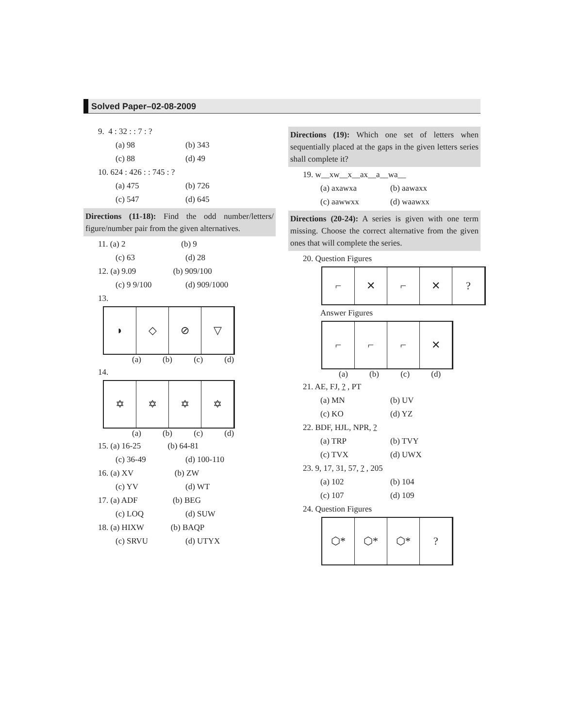Solved Paper–02-08-2009
9. 4 : 32 : : 7 : ?
(a) 98 (b) 343
(c) 88 (d) 49
10. 624 : 426 : : 745 : ?
(a) 475 (b) 726
(c) 547 (d) 645
Directions (11-18): Find the odd number/letters/ figure/number pair from the given alternatives.
11. (a) 2 (b) 9
(c) 63 (d) 28
12. (a) 9.09 (b) 909/100
(c) 9 9/100 (d) 909/1000
13.
◗ ◇ ⊘ ▽
(a) (b) (c) (d)
14.
✡ ✡ ✡ ✡
(a) (b) (c) (d)
15. (a) 16-25 (b) 64-81
(c) 36-49 (d) 100-110
16. (a) XV (b) ZW
(c) YV (d) WT
17. (a) ADF (b) BEG
(c) LOQ (d) SUW
18. (a) HIXW (b) BAQP
(c) SRVU (d) UTYX
Directions (19): Which one set of letters when sequentially placed at the gaps in the given letters series shall complete it?
19. w__xw__x__ax__a__wa__
(a) axawxa (b) aawaxx
(c) aawwxx (d) waawxx
Directions (20-24): A series is given with one term missing. Choose the correct alternative from the given ones that will complete the series.
20. Question Figures
⌐ ✕ ⌐ ✕ ?
Answer Figures
⌐ ⌐ ⌐ ✕
(a) (b) (c) (d)
21. AE, FJ, ? , PT
(a) MN (b) UV
(c) KO (d) YZ
22. BDF, HJL, NPR, ?
(a) TRP (b) TVY
(c) TVX (d) UWX
23. 9, 17, 31, 57, ? , 205
(a) 102 (b) 104
(c) 107 (d) 109
24. Question Figures
⬡* ⬡* ⬡* ?